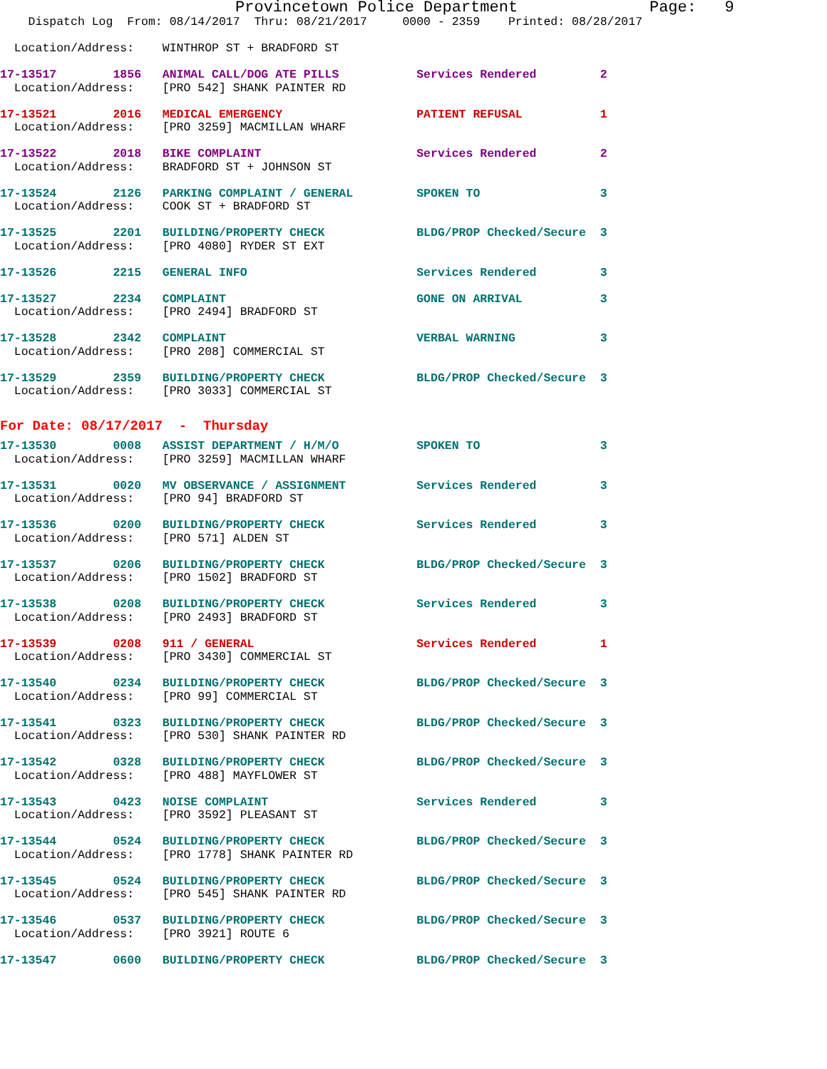Provincetown Police Department              Page:   9
    Dispatch Log  From: 08/14/2017  Thru: 08/21/2017     0000 - 2359    Printed: 08/28/2017
  Location/Address:    WINTHROP ST + BRADFORD ST
17-13517        1856   ANIMAL CALL/DOG ATE PILLS           Services Rendered         2
  Location/Address:    [PRO 542] SHANK PAINTER RD
17-13521        2016   MEDICAL EMERGENCY                   PATIENT REFUSAL           1
  Location/Address:    [PRO 3259] MACMILLAN WHARF
17-13522        2018   BIKE COMPLAINT                      Services Rendered         2
  Location/Address:    BRADFORD ST + JOHNSON ST
17-13524        2126   PARKING COMPLAINT / GENERAL         SPOKEN TO                 3
  Location/Address:    COOK ST + BRADFORD ST
17-13525        2201   BUILDING/PROPERTY CHECK             BLDG/PROP Checked/Secure  3
  Location/Address:    [PRO 4080] RYDER ST EXT
17-13526        2215   GENERAL INFO                        Services Rendered         3
17-13527        2234   COMPLAINT                           GONE ON ARRIVAL           3
  Location/Address:    [PRO 2494] BRADFORD ST
17-13528        2342   COMPLAINT                           VERBAL WARNING            3
  Location/Address:    [PRO 208] COMMERCIAL ST
17-13529        2359   BUILDING/PROPERTY CHECK             BLDG/PROP Checked/Secure  3
  Location/Address:    [PRO 3033] COMMERCIAL ST
For Date: 08/17/2017  -  Thursday
17-13530        0008   ASSIST DEPARTMENT / H/M/O           SPOKEN TO                 3
  Location/Address:    [PRO 3259] MACMILLAN WHARF
17-13531        0020   MV OBSERVANCE / ASSIGNMENT          Services Rendered         3
  Location/Address:    [PRO 94] BRADFORD ST
17-13536        0200   BUILDING/PROPERTY CHECK             Services Rendered         3
  Location/Address:    [PRO 571] ALDEN ST
17-13537        0206   BUILDING/PROPERTY CHECK             BLDG/PROP Checked/Secure  3
  Location/Address:    [PRO 1502] BRADFORD ST
17-13538        0208   BUILDING/PROPERTY CHECK             Services Rendered         3
  Location/Address:    [PRO 2493] BRADFORD ST
17-13539        0208   911 / GENERAL                       Services Rendered         1
  Location/Address:    [PRO 3430] COMMERCIAL ST
17-13540        0234   BUILDING/PROPERTY CHECK             BLDG/PROP Checked/Secure  3
  Location/Address:    [PRO 99] COMMERCIAL ST
17-13541        0323   BUILDING/PROPERTY CHECK             BLDG/PROP Checked/Secure  3
  Location/Address:    [PRO 530] SHANK PAINTER RD
17-13542        0328   BUILDING/PROPERTY CHECK             BLDG/PROP Checked/Secure  3
  Location/Address:    [PRO 488] MAYFLOWER ST
17-13543        0423   NOISE COMPLAINT                     Services Rendered         3
  Location/Address:    [PRO 3592] PLEASANT ST
17-13544        0524   BUILDING/PROPERTY CHECK             BLDG/PROP Checked/Secure  3
  Location/Address:    [PRO 1778] SHANK PAINTER RD
17-13545        0524   BUILDING/PROPERTY CHECK             BLDG/PROP Checked/Secure  3
  Location/Address:    [PRO 545] SHANK PAINTER RD
17-13546        0537   BUILDING/PROPERTY CHECK             BLDG/PROP Checked/Secure  3
  Location/Address:    [PRO 3921] ROUTE 6
17-13547        0600   BUILDING/PROPERTY CHECK             BLDG/PROP Checked/Secure  3